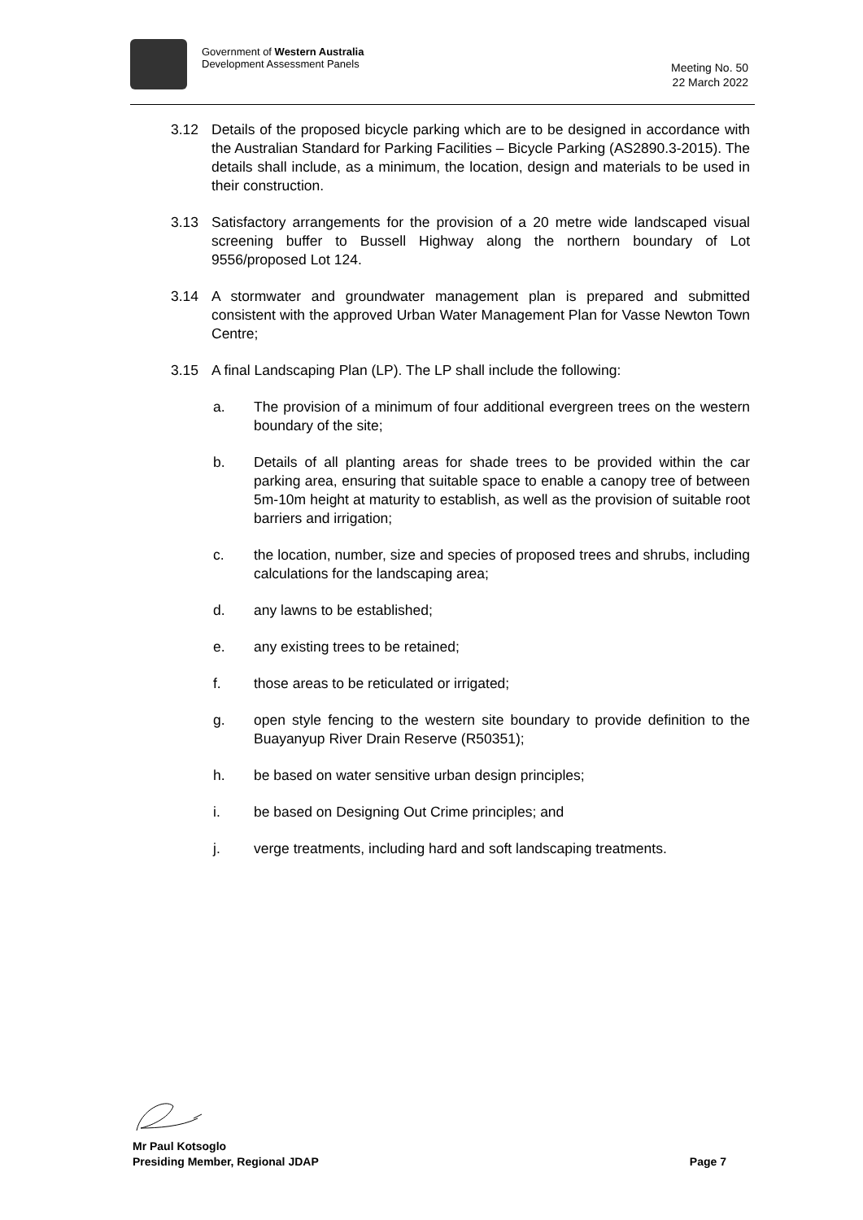Government of Western Australia
Development Assessment Panels
Meeting No. 50
22 March 2022
3.12 Details of the proposed bicycle parking which are to be designed in accordance with the Australian Standard for Parking Facilities – Bicycle Parking (AS2890.3-2015). The details shall include, as a minimum, the location, design and materials to be used in their construction.
3.13 Satisfactory arrangements for the provision of a 20 metre wide landscaped visual screening buffer to Bussell Highway along the northern boundary of Lot 9556/proposed Lot 124.
3.14 A stormwater and groundwater management plan is prepared and submitted consistent with the approved Urban Water Management Plan for Vasse Newton Town Centre;
3.15 A final Landscaping Plan (LP). The LP shall include the following:
a. The provision of a minimum of four additional evergreen trees on the western boundary of the site;
b. Details of all planting areas for shade trees to be provided within the car parking area, ensuring that suitable space to enable a canopy tree of between 5m-10m height at maturity to establish, as well as the provision of suitable root barriers and irrigation;
c. the location, number, size and species of proposed trees and shrubs, including calculations for the landscaping area;
d. any lawns to be established;
e. any existing trees to be retained;
f. those areas to be reticulated or irrigated;
g. open style fencing to the western site boundary to provide definition to the Buayanyup River Drain Reserve (R50351);
h. be based on water sensitive urban design principles;
i. be based on Designing Out Crime principles; and
j. verge treatments, including hard and soft landscaping treatments.
Mr Paul Kotsoglo
Presiding Member, Regional JDAP Page 7